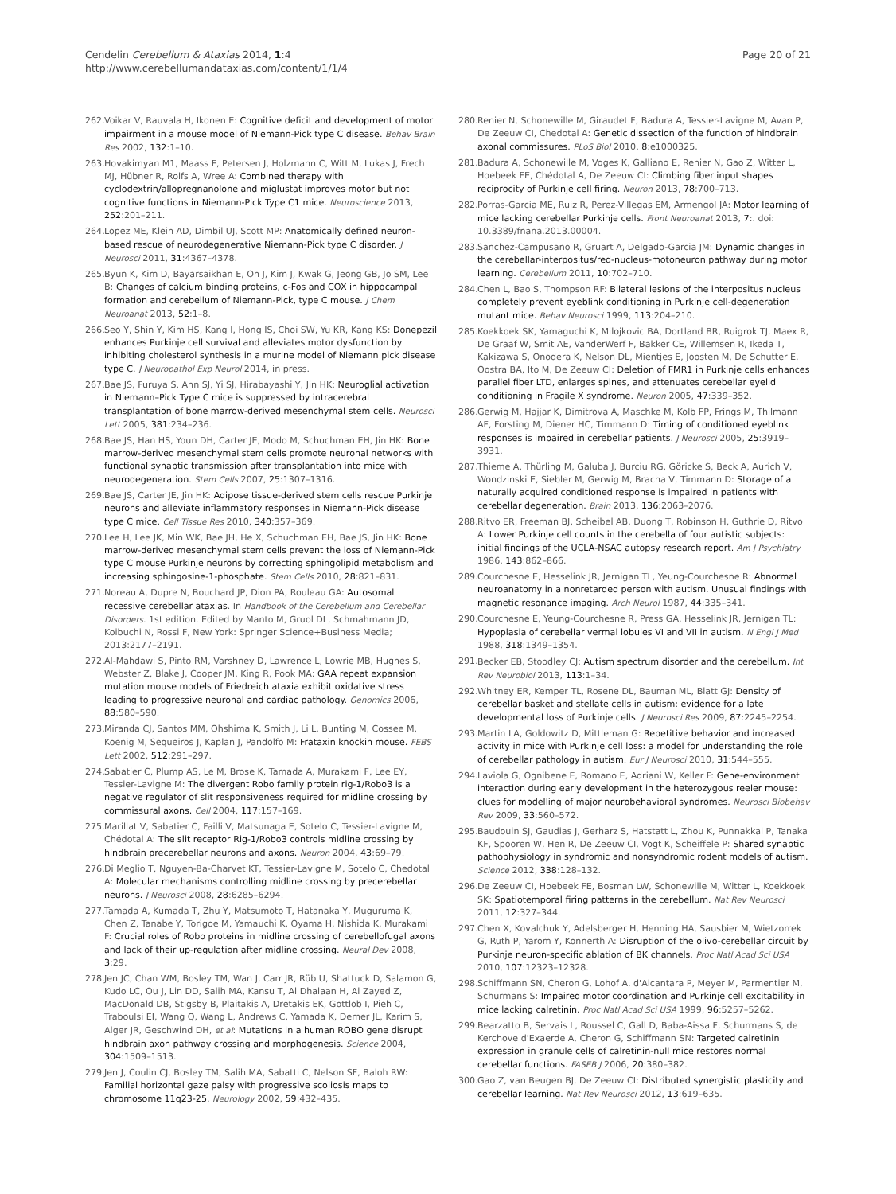Cendelin Cerebellum & Ataxias 2014, 1:4
http://www.cerebellumandataxias.com/content/1/1/4
Page 20 of 21
262. Voikar V, Rauvala H, Ikonen E: Cognitive deficit and development of motor impairment in a mouse model of Niemann-Pick type C disease. Behav Brain Res 2002, 132:1–10.
263. Hovakimyan M1, Maass F, Petersen J, Holzmann C, Witt M, Lukas J, Frech MJ, Hübner R, Rolfs A, Wree A: Combined therapy with cyclodextrin/allopregnanolone and miglustat improves motor but not cognitive functions in Niemann-Pick Type C1 mice. Neuroscience 2013, 252:201–211.
264. Lopez ME, Klein AD, Dimbil UJ, Scott MP: Anatomically defined neuron-based rescue of neurodegenerative Niemann-Pick type C disorder. J Neurosci 2011, 31:4367–4378.
265. Byun K, Kim D, Bayarsaikhan E, Oh J, Kim J, Kwak G, Jeong GB, Jo SM, Lee B: Changes of calcium binding proteins, c-Fos and COX in hippocampal formation and cerebellum of Niemann-Pick, type C mouse. J Chem Neuroanat 2013, 52:1–8.
266. Seo Y, Shin Y, Kim HS, Kang I, Hong IS, Choi SW, Yu KR, Kang KS: Donepezil enhances Purkinje cell survival and alleviates motor dysfunction by inhibiting cholesterol synthesis in a murine model of Niemann pick disease type C. J Neuropathol Exp Neurol 2014, in press.
267. Bae JS, Furuya S, Ahn SJ, Yi SJ, Hirabayashi Y, Jin HK: Neuroglial activation in Niemann–Pick Type C mice is suppressed by intracerebral transplantation of bone marrow-derived mesenchymal stem cells. Neurosci Lett 2005, 381:234–236.
268. Bae JS, Han HS, Youn DH, Carter JE, Modo M, Schuchman EH, Jin HK: Bone marrow-derived mesenchymal stem cells promote neuronal networks with functional synaptic transmission after transplantation into mice with neurodegeneration. Stem Cells 2007, 25:1307–1316.
269. Bae JS, Carter JE, Jin HK: Adipose tissue-derived stem cells rescue Purkinje neurons and alleviate inflammatory responses in Niemann-Pick disease type C mice. Cell Tissue Res 2010, 340:357–369.
270. Lee H, Lee JK, Min WK, Bae JH, He X, Schuchman EH, Bae JS, Jin HK: Bone marrow-derived mesenchymal stem cells prevent the loss of Niemann-Pick type C mouse Purkinje neurons by correcting sphingolipid metabolism and increasing sphingosine-1-phosphate. Stem Cells 2010, 28:821–831.
271. Noreau A, Dupre N, Bouchard JP, Dion PA, Rouleau GA: Autosomal recessive cerebellar ataxias. In Handbook of the Cerebellum and Cerebellar Disorders. 1st edition. Edited by Manto M, Gruol DL, Schmahmann JD, Koibuchi N, Rossi F, New York: Springer Science+Business Media; 2013:2177–2191.
272. Al-Mahdawi S, Pinto RM, Varshney D, Lawrence L, Lowrie MB, Hughes S, Webster Z, Blake J, Cooper JM, King R, Pook MA: GAA repeat expansion mutation mouse models of Friedreich ataxia exhibit oxidative stress leading to progressive neuronal and cardiac pathology. Genomics 2006, 88:580–590.
273. Miranda CJ, Santos MM, Ohshima K, Smith J, Li L, Bunting M, Cossee M, Koenig M, Sequeiros J, Kaplan J, Pandolfo M: Frataxin knockin mouse. FEBS Lett 2002, 512:291–297.
274. Sabatier C, Plump AS, Le M, Brose K, Tamada A, Murakami F, Lee EY, Tessier-Lavigne M: The divergent Robo family protein rig-1/Robo3 is a negative regulator of slit responsiveness required for midline crossing by commissural axons. Cell 2004, 117:157–169.
275. Marillat V, Sabatier C, Failli V, Matsunaga E, Sotelo C, Tessier-Lavigne M, Chédotal A: The slit receptor Rig-1/Robo3 controls midline crossing by hindbrain precerebellar neurons and axons. Neuron 2004, 43:69–79.
276. Di Meglio T, Nguyen-Ba-Charvet KT, Tessier-Lavigne M, Sotelo C, Chedotal A: Molecular mechanisms controlling midline crossing by precerebellar neurons. J Neurosci 2008, 28:6285–6294.
277. Tamada A, Kumada T, Zhu Y, Matsumoto T, Hatanaka Y, Muguruma K, Chen Z, Tanabe Y, Torigoe M, Yamauchi K, Oyama H, Nishida K, Murakami F: Crucial roles of Robo proteins in midline crossing of cerebellofugal axons and lack of their up-regulation after midline crossing. Neural Dev 2008, 3:29.
278. Jen JC, Chan WM, Bosley TM, Wan J, Carr JR, Rüb U, Shattuck D, Salamon G, Kudo LC, Ou J, Lin DD, Salih MA, Kansu T, Al Dhalaan H, Al Zayed Z, MacDonald DB, Stigsby B, Plaitakis A, Dretakis EK, Gottlob I, Pieh C, Traboulsi EI, Wang Q, Wang L, Andrews C, Yamada K, Demer JL, Karim S, Alger JR, Geschwind DH, et al: Mutations in a human ROBO gene disrupt hindbrain axon pathway crossing and morphogenesis. Science 2004, 304:1509–1513.
279. Jen J, Coulin CJ, Bosley TM, Salih MA, Sabatti C, Nelson SF, Baloh RW: Familial horizontal gaze palsy with progressive scoliosis maps to chromosome 11q23-25. Neurology 2002, 59:432–435.
280. Renier N, Schonewille M, Giraudet F, Badura A, Tessier-Lavigne M, Avan P, De Zeeuw CI, Chedotal A: Genetic dissection of the function of hindbrain axonal commissures. PLoS Biol 2010, 8:e1000325.
281. Badura A, Schonewille M, Voges K, Galliano E, Renier N, Gao Z, Witter L, Hoebeek FE, Chédotal A, De Zeeuw CI: Climbing fiber input shapes reciprocity of Purkinje cell firing. Neuron 2013, 78:700–713.
282. Porras-Garcia ME, Ruiz R, Perez-Villegas EM, Armengol JA: Motor learning of mice lacking cerebellar Purkinje cells. Front Neuroanat 2013, 7:. doi: 10.3389/fnana.2013.00004.
283. Sanchez-Campusano R, Gruart A, Delgado-Garcia JM: Dynamic changes in the cerebellar-interpositus/red-nucleus-motoneuron pathway during motor learning. Cerebellum 2011, 10:702–710.
284. Chen L, Bao S, Thompson RF: Bilateral lesions of the interpositus nucleus completely prevent eyeblink conditioning in Purkinje cell-degeneration mutant mice. Behav Neurosci 1999, 113:204–210.
285. Koekkoek SK, Yamaguchi K, Milojkovic BA, Dortland BR, Ruigrok TJ, Maex R, De Graaf W, Smit AE, VanderWerf F, Bakker CE, Willemsen R, Ikeda T, Kakizawa S, Onodera K, Nelson DL, Mientjes E, Joosten M, De Schutter E, Oostra BA, Ito M, De Zeeuw CI: Deletion of FMR1 in Purkinje cells enhances parallel fiber LTD, enlarges spines, and attenuates cerebellar eyelid conditioning in Fragile X syndrome. Neuron 2005, 47:339–352.
286. Gerwig M, Hajjar K, Dimitrova A, Maschke M, Kolb FP, Frings M, Thilmann AF, Forsting M, Diener HC, Timmann D: Timing of conditioned eyeblink responses is impaired in cerebellar patients. J Neurosci 2005, 25:3919–3931.
287. Thieme A, Thürling M, Galuba J, Burciu RG, Göricke S, Beck A, Aurich V, Wondzinski E, Siebler M, Gerwig M, Bracha V, Timmann D: Storage of a naturally acquired conditioned response is impaired in patients with cerebellar degeneration. Brain 2013, 136:2063–2076.
288. Ritvo ER, Freeman BJ, Scheibel AB, Duong T, Robinson H, Guthrie D, Ritvo A: Lower Purkinje cell counts in the cerebella of four autistic subjects: initial findings of the UCLA-NSAC autopsy research report. Am J Psychiatry 1986, 143:862–866.
289. Courchesne E, Hesselink JR, Jernigan TL, Yeung-Courchesne R: Abnormal neuroanatomy in a nonretarded person with autism. Unusual findings with magnetic resonance imaging. Arch Neurol 1987, 44:335–341.
290. Courchesne E, Yeung-Courchesne R, Press GA, Hesselink JR, Jernigan TL: Hypoplasia of cerebellar vermal lobules VI and VII in autism. N Engl J Med 1988, 318:1349–1354.
291. Becker EB, Stoodley CJ: Autism spectrum disorder and the cerebellum. Int Rev Neurobiol 2013, 113:1–34.
292. Whitney ER, Kemper TL, Rosene DL, Bauman ML, Blatt GJ: Density of cerebellar basket and stellate cells in autism: evidence for a late developmental loss of Purkinje cells. J Neurosci Res 2009, 87:2245–2254.
293. Martin LA, Goldowitz D, Mittleman G: Repetitive behavior and increased activity in mice with Purkinje cell loss: a model for understanding the role of cerebellar pathology in autism. Eur J Neurosci 2010, 31:544–555.
294. Laviola G, Ognibene E, Romano E, Adriani W, Keller F: Gene-environment interaction during early development in the heterozygous reeler mouse: clues for modelling of major neurobehavioral syndromes. Neurosci Biobehav Rev 2009, 33:560–572.
295. Baudouin SJ, Gaudias J, Gerharz S, Hatstatt L, Zhou K, Punnakkal P, Tanaka KF, Spooren W, Hen R, De Zeeuw CI, Vogt K, Scheiffele P: Shared synaptic pathophysiology in syndromic and nonsyndromic rodent models of autism. Science 2012, 338:128–132.
296. De Zeeuw CI, Hoebeek FE, Bosman LW, Schonewille M, Witter L, Koekkoek SK: Spatiotemporal firing patterns in the cerebellum. Nat Rev Neurosci 2011, 12:327–344.
297. Chen X, Kovalchuk Y, Adelsberger H, Henning HA, Sausbier M, Wietzorrek G, Ruth P, Yarom Y, Konnerth A: Disruption of the olivo-cerebellar circuit by Purkinje neuron-specific ablation of BK channels. Proc Natl Acad Sci USA 2010, 107:12323–12328.
298. Schiffmann SN, Cheron G, Lohof A, d'Alcantara P, Meyer M, Parmentier M, Schurmans S: Impaired motor coordination and Purkinje cell excitability in mice lacking calretinin. Proc Natl Acad Sci USA 1999, 96:5257–5262.
299. Bearzatto B, Servais L, Roussel C, Gall D, Baba-Aissa F, Schurmans S, de Kerchove d'Exaerde A, Cheron G, Schiffmann SN: Targeted calretinin expression in granule cells of calretinin-null mice restores normal cerebellar functions. FASEB J 2006, 20:380–382.
300. Gao Z, van Beugen BJ, De Zeeuw CI: Distributed synergistic plasticity and cerebellar learning. Nat Rev Neurosci 2012, 13:619–635.